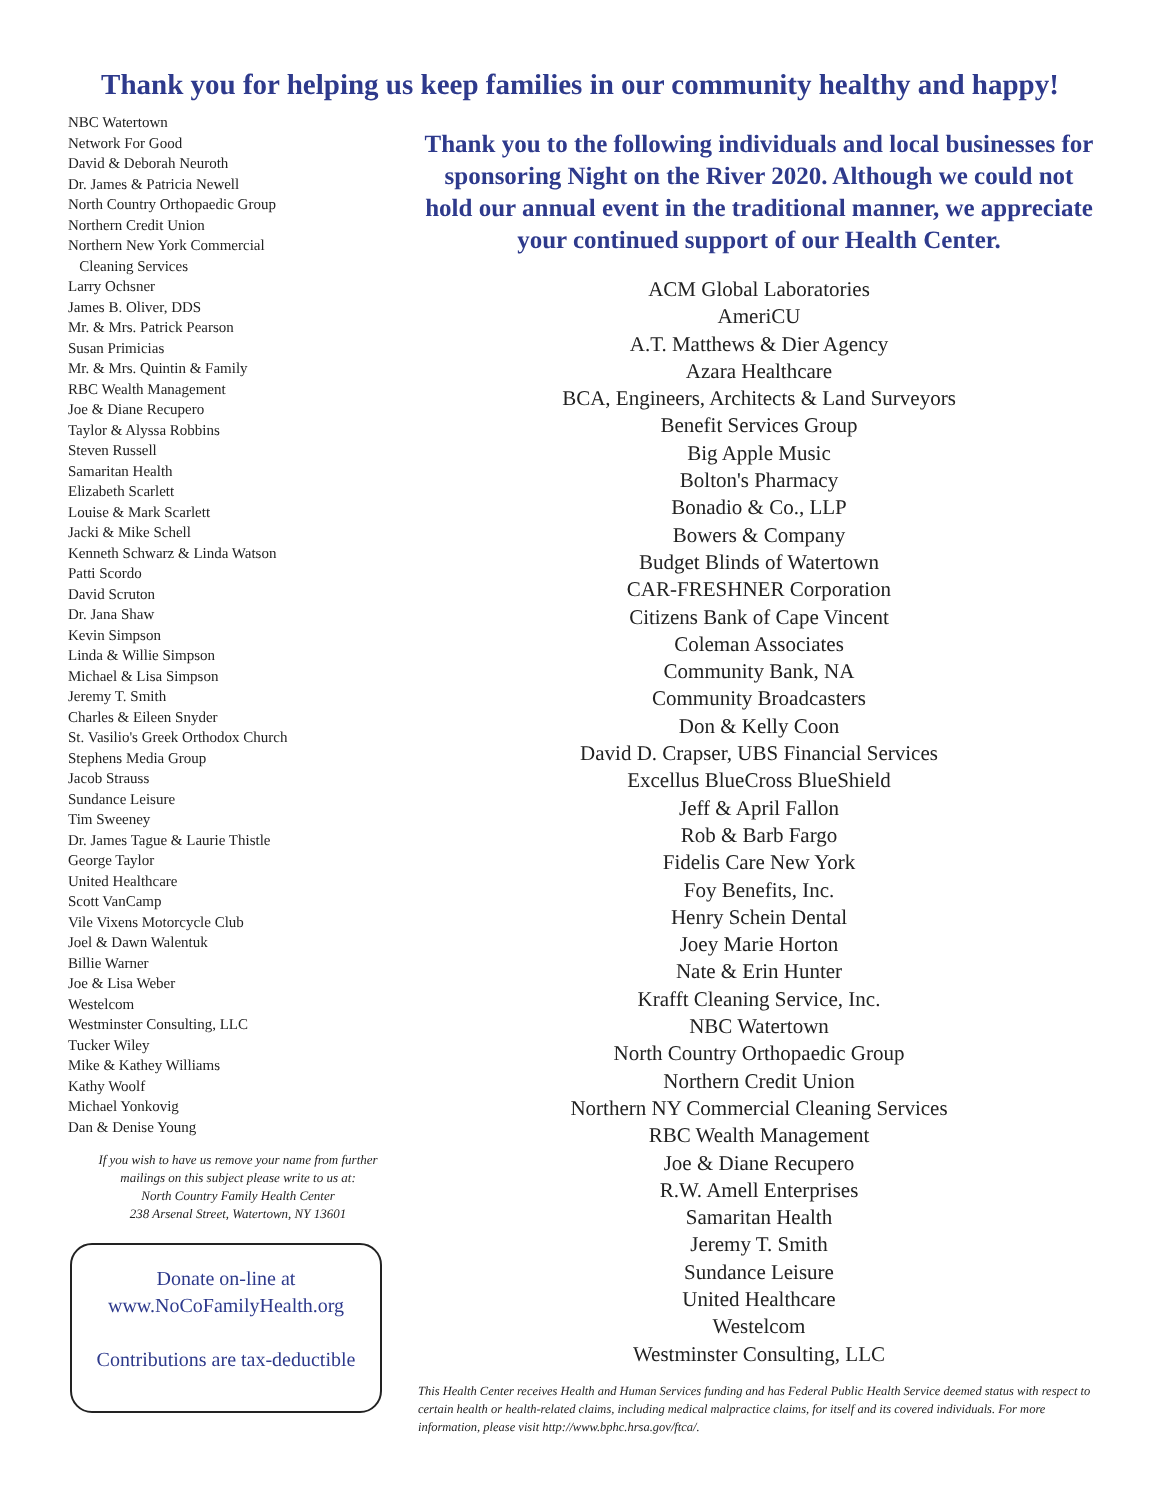Thank you for helping us keep families in our community healthy and happy!
NBC Watertown
Network For Good
David & Deborah Neuroth
Dr. James & Patricia Newell
North Country Orthopaedic Group
Northern Credit Union
Northern New York Commercial
Cleaning Services
Larry Ochsner
James B. Oliver, DDS
Mr. & Mrs. Patrick Pearson
Susan Primicias
Mr. & Mrs. Quintin & Family
RBC Wealth Management
Joe & Diane Recupero
Taylor & Alyssa Robbins
Steven Russell
Samaritan Health
Elizabeth Scarlett
Louise & Mark Scarlett
Jacki & Mike Schell
Kenneth Schwarz & Linda Watson
Patti Scordo
David Scruton
Dr. Jana Shaw
Kevin Simpson
Linda & Willie Simpson
Michael & Lisa Simpson
Jeremy T. Smith
Charles & Eileen Snyder
St. Vasilio's Greek Orthodox Church
Stephens Media Group
Jacob Strauss
Sundance Leisure
Tim Sweeney
Dr. James Tague & Laurie Thistle
George Taylor
United Healthcare
Scott VanCamp
Vile Vixens Motorcycle Club
Joel & Dawn Walentuk
Billie Warner
Joe & Lisa Weber
Westelcom
Westminster Consulting, LLC
Tucker Wiley
Mike & Kathey Williams
Kathy Woolf
Michael Yonkovig
Dan & Denise Young
If you wish to have us remove your name from further mailings on this subject please write to us at:
North Country Family Health Center
238 Arsenal Street, Watertown, NY 13601
Donate on-line at
www.NoCoFamilyHealth.org
Contributions are tax-deductible
Thank you to the following individuals and local businesses for sponsoring Night on the River 2020. Although we could not hold our annual event in the traditional manner, we appreciate your continued support of our Health Center.
ACM Global Laboratories
AmeriCU
A.T. Matthews & Dier Agency
Azara Healthcare
BCA, Engineers, Architects & Land Surveyors
Benefit Services Group
Big Apple Music
Bolton's Pharmacy
Bonadio & Co., LLP
Bowers & Company
Budget Blinds of Watertown
CAR-FRESHNER Corporation
Citizens Bank of Cape Vincent
Coleman Associates
Community Bank, NA
Community Broadcasters
Don & Kelly Coon
David D. Crapser, UBS Financial Services
Excellus BlueCross BlueShield
Jeff & April Fallon
Rob & Barb Fargo
Fidelis Care New York
Foy Benefits, Inc.
Henry Schein Dental
Joey Marie Horton
Nate & Erin Hunter
Krafft Cleaning Service, Inc.
NBC Watertown
North Country Orthopaedic Group
Northern Credit Union
Northern NY Commercial Cleaning Services
RBC Wealth Management
Joe & Diane Recupero
R.W. Amell Enterprises
Samaritan Health
Jeremy T. Smith
Sundance Leisure
United Healthcare
Westelcom
Westminster Consulting, LLC
This Health Center receives Health and Human Services funding and has Federal Public Health Service deemed status with respect to certain health or health-related claims, including medical malpractice claims, for itself and its covered individuals. For more information, please visit http://www.bphc.hrsa.gov/ftca/.